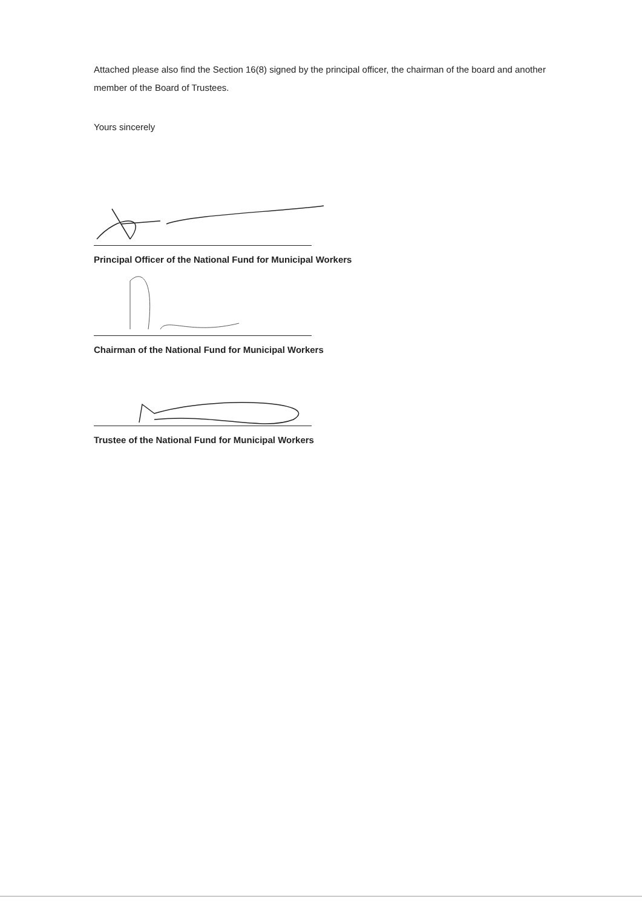Attached please also find the Section 16(8) signed by the principal officer, the chairman of the board and another member of the Board of Trustees.
Yours sincerely
Principal Officer of the National Fund for Municipal Workers
Chairman of the National Fund for Municipal Workers
Trustee of the National Fund for Municipal Workers